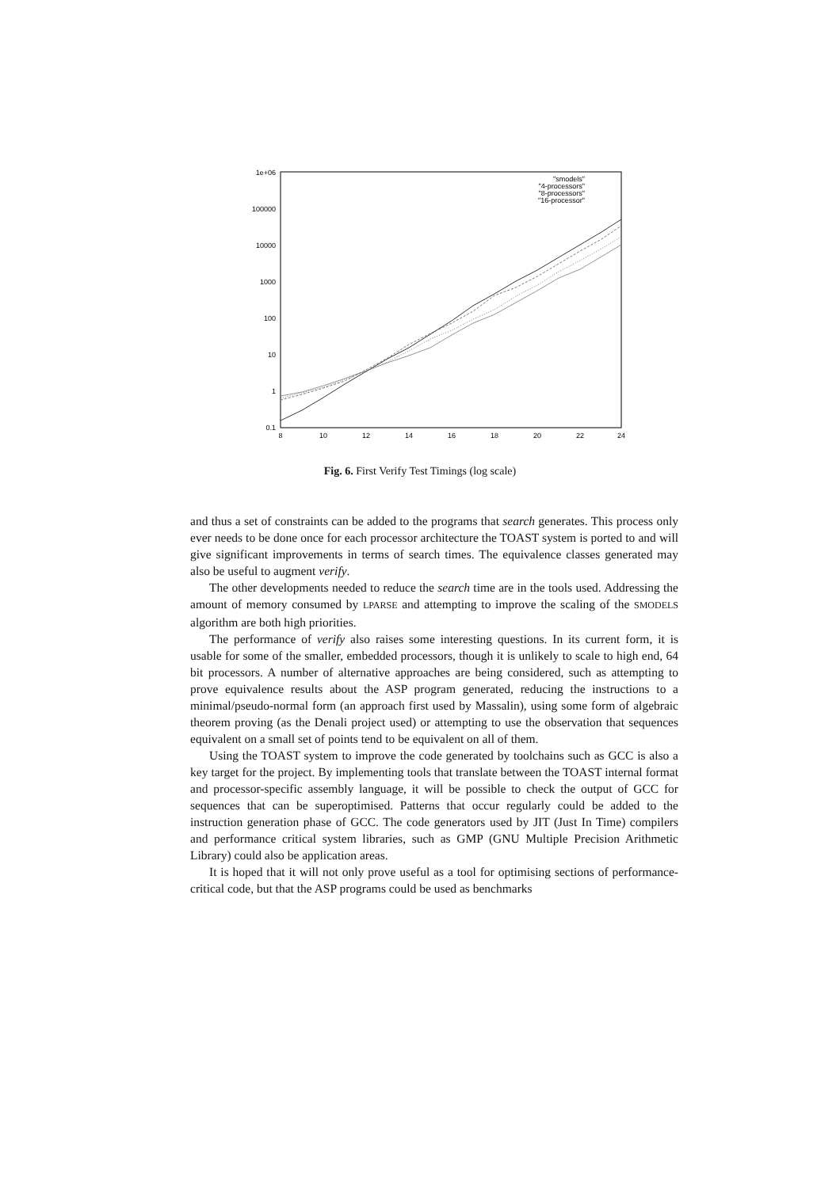1e+06
100000
10000
1000
100
10
1
0.1
8
10
12
14
16
18
20
22
24
"smodels"
"4-processors"
"8-processors"
"16-processor"
Fig. 6. First Verify Test Timings (log scale)
and thus a set of constraints can be added to the programs that search generates. This process only ever needs to be done once for each processor architecture the TOAST system is ported to and will give significant improvements in terms of search times. The equivalence classes generated may also be useful to augment verify.
The other developments needed to reduce the search time are in the tools used. Addressing the amount of memory consumed by LPARSE and attempting to improve the scaling of the SMODELS algorithm are both high priorities.
The performance of verify also raises some interesting questions. In its current form, it is usable for some of the smaller, embedded processors, though it is unlikely to scale to high end, 64 bit processors. A number of alternative approaches are being considered, such as attempting to prove equivalence results about the ASP program generated, reducing the instructions to a minimal/pseudo-normal form (an approach first used by Massalin), using some form of algebraic theorem proving (as the Denali project used) or attempting to use the observation that sequences equivalent on a small set of points tend to be equivalent on all of them.
Using the TOAST system to improve the code generated by toolchains such as GCC is also a key target for the project. By implementing tools that translate between the TOAST internal format and processor-specific assembly language, it will be possible to check the output of GCC for sequences that can be superoptimised. Patterns that occur regularly could be added to the instruction generation phase of GCC. The code generators used by JIT (Just In Time) compilers and performance critical system libraries, such as GMP (GNU Multiple Precision Arithmetic Library) could also be application areas.
It is hoped that it will not only prove useful as a tool for optimising sections of performance-critical code, but that the ASP programs could be used as benchmarks